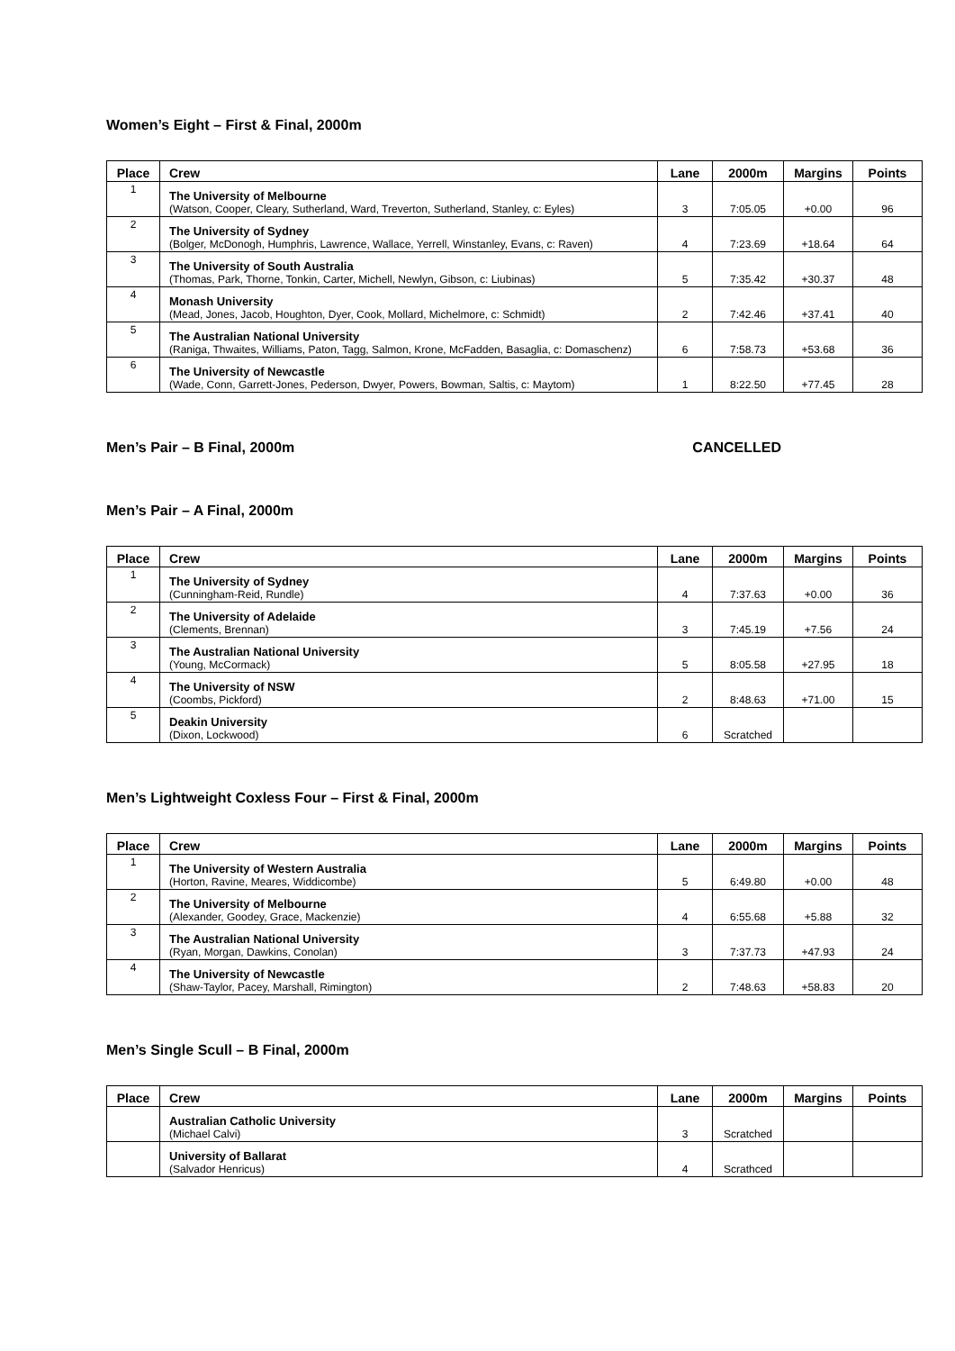Women’s Eight – First & Final, 2000m
| Place | Crew | Lane | 2000m | Margins | Points |
| --- | --- | --- | --- | --- | --- |
| 1 | The University of Melbourne (Watson, Cooper, Cleary, Sutherland, Ward, Treverton, Sutherland, Stanley, c: Eyles) | 3 | 7:05.05 | +0.00 | 96 |
| 2 | The University of Sydney (Bolger, McDonogh, Humphris, Lawrence, Wallace, Yerrell, Winstanley, Evans, c: Raven) | 4 | 7:23.69 | +18.64 | 64 |
| 3 | The University of South Australia (Thomas, Park, Thorne, Tonkin, Carter, Michell, Newlyn, Gibson, c: Liubinas) | 5 | 7:35.42 | +30.37 | 48 |
| 4 | Monash University (Mead, Jones, Jacob, Houghton, Dyer, Cook, Mollard, Michelmore, c: Schmidt) | 2 | 7:42.46 | +37.41 | 40 |
| 5 | The Australian National University (Raniga, Thwaites, Williams, Paton, Tagg, Salmon, Krone, McFadden, Basaglia, c: Domaschenz) | 6 | 7:58.73 | +53.68 | 36 |
| 6 | The University of Newcastle (Wade, Conn, Garrett-Jones, Pederson, Dwyer, Powers, Bowman, Saltis, c: Maytom) | 1 | 8:22.50 | +77.45 | 28 |
Men’s Pair – B Final, 2000m CANCELLED
Men’s Pair – A Final, 2000m
| Place | Crew | Lane | 2000m | Margins | Points |
| --- | --- | --- | --- | --- | --- |
| 1 | The University of Sydney (Cunningham-Reid, Rundle) | 4 | 7:37.63 | +0.00 | 36 |
| 2 | The University of Adelaide (Clements, Brennan) | 3 | 7:45.19 | +7.56 | 24 |
| 3 | The Australian National University (Young, McCormack) | 5 | 8:05.58 | +27.95 | 18 |
| 4 | The University of NSW (Coombs, Pickford) | 2 | 8:48.63 | +71.00 | 15 |
| 5 | Deakin University (Dixon, Lockwood) | 6 | Scratched | | |
Men’s Lightweight Coxless Four – First & Final, 2000m
| Place | Crew | Lane | 2000m | Margins | Points |
| --- | --- | --- | --- | --- | --- |
| 1 | The University of Western Australia (Horton, Ravine, Meares, Widdicombe) | 5 | 6:49.80 | +0.00 | 48 |
| 2 | The University of Melbourne (Alexander, Goodey, Grace, Mackenzie) | 4 | 6:55.68 | +5.88 | 32 |
| 3 | The Australian National University (Ryan, Morgan, Dawkins, Conolan) | 3 | 7:37.73 | +47.93 | 24 |
| 4 | The University of Newcastle (Shaw-Taylor, Pacey, Marshall, Rimington) | 2 | 7:48.63 | +58.83 | 20 |
Men’s Single Scull – B Final, 2000m
| Place | Crew | Lane | 2000m | Margins | Points |
| --- | --- | --- | --- | --- | --- |
| | Australian Catholic University (Michael Calvi) | 3 | Scratched | | |
| | University of Ballarat (Salvador Henricus) | 4 | Scrathced | | |